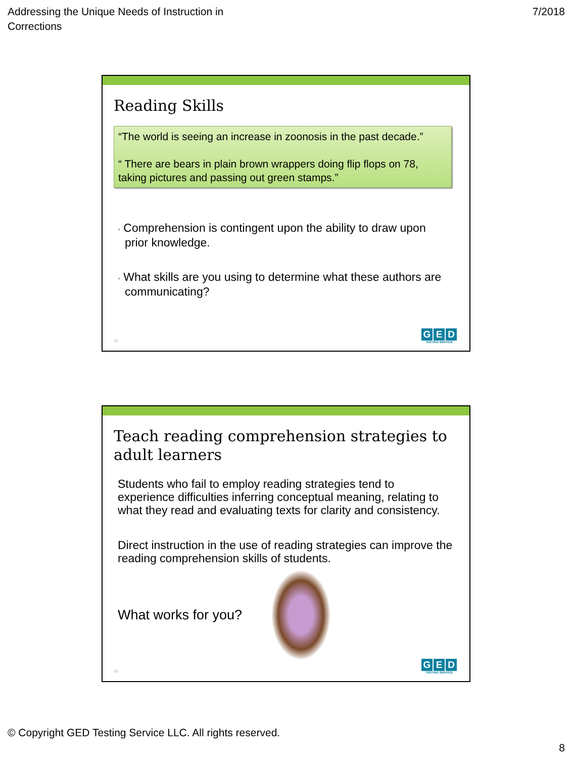Addressing the Unique Needs of Instruction in
Corrections
7/2018
Reading Skills
“The world is seeing an increase in zoonosis in the past decade.”
“ There are bears in plain brown wrappers doing flip flops on 78, taking pictures and passing out green stamps.”
• Comprehension is contingent upon the ability to draw upon prior knowledge.
• What skills are you using to determine what these authors are communicating?
15
G E D
TESTING SERVICE
Teach reading comprehension strategies to adult learners
Students who fail to employ reading strategies tend to experience difficulties inferring conceptual meaning, relating to what they read and evaluating texts for clarity and consistency.
Direct instruction in the use of reading strategies can improve the reading comprehension skills of students.
What works for you?
16
G E D
TESTING SERVICE
© Copyright GED Testing Service LLC. All rights reserved.
8